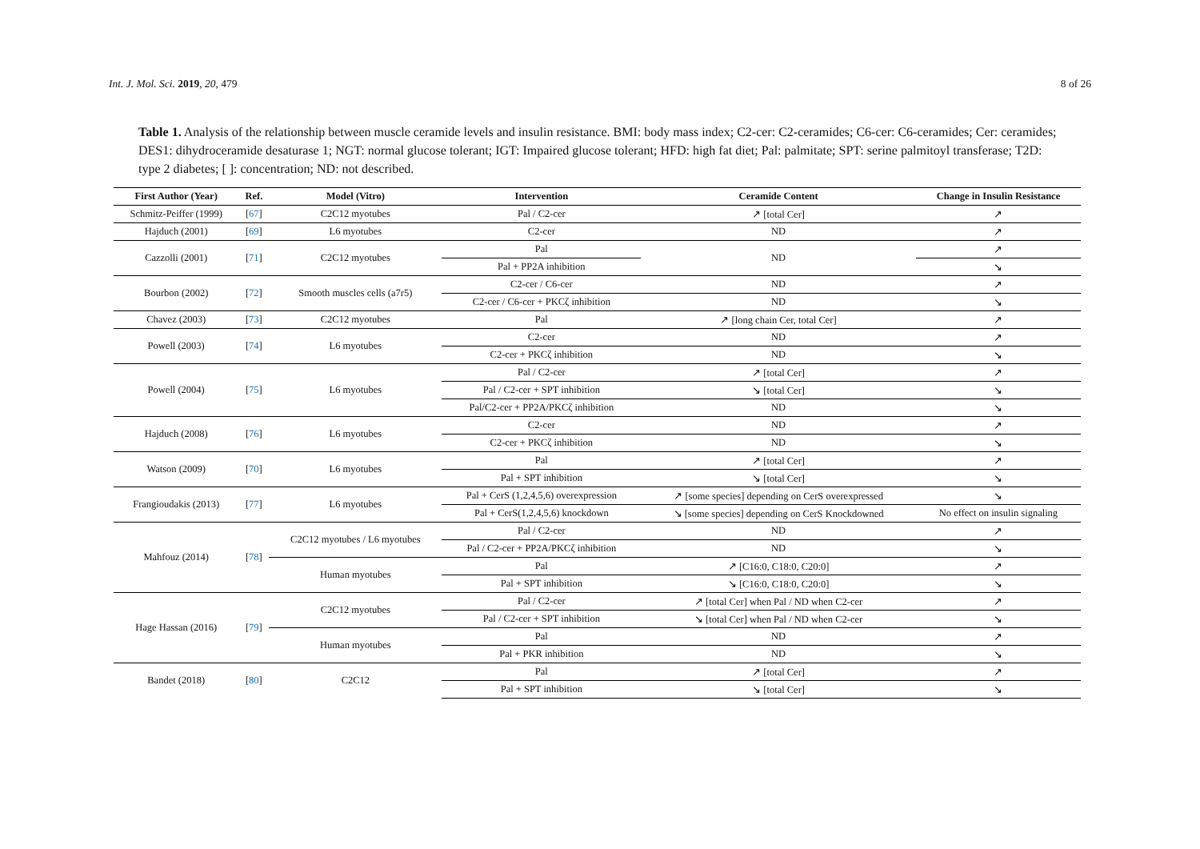Int. J. Mol. Sci. 2019, 20, 479 8 of 26
Table 1. Analysis of the relationship between muscle ceramide levels and insulin resistance. BMI: body mass index; C2-cer: C2-ceramides; C6-cer: C6-ceramides; Cer: ceramides; DES1: dihydroceramide desaturase 1; NGT: normal glucose tolerant; IGT: Impaired glucose tolerant; HFD: high fat diet; Pal: palmitate; SPT: serine palmitoyl transferase; T2D: type 2 diabetes; [ ]: concentration; ND: not described.
| First Author (Year) | Ref. | Model (Vitro) | Intervention | Ceramide Content | Change in Insulin Resistance |
| --- | --- | --- | --- | --- | --- |
| Schmitz-Peiffer (1999) | [ 67 ] | C2C12 myotubes | Pal / C2-cer | ↗ [total Cer] | ↗ |
| Hajduch (2001) | [ 69 ] | L6 myotubes | C2-cer | ND | ↗ |
| Cazzolli (2001) | [ 71 ] | C2C12 myotubes | Pal | ND | ↗ |
| | | | Pal + PP2A inhibition | | ↘ |
| Bourbon (2002) | [ 72 ] | Smooth muscles cells (a7r5) | C2-cer / C6-cer | ND | ↗ |
| | | | C2-cer / C6-cer + PKCζ inhibition | ND | ↘ |
| Chavez (2003) | [ 73 ] | C2C12 myotubes | Pal | ↗ [long chain Cer, total Cer] | ↗ |
| Powell (2003) | [ 74 ] | L6 myotubes | C2-cer | ND | ↗ |
| | | | C2-cer + PKCζ inhibition | ND | ↘ |
| Powell (2004) | [ 75 ] | L6 myotubes | Pal / C2-cer | ↗ [total Cer] | ↗ |
| | | | Pal / C2-cer + SPT inhibition | ↘ [total Cer] | ↘ |
| | | | Pal/C2-cer + PP2A/PKCζ inhibition | ND | ↘ |
| Hajduch (2008) | [ 76 ] | L6 myotubes | C2-cer | ND | ↗ |
| | | | C2-cer + PKCζ inhibition | ND | ↘ |
| Watson (2009) | [ 70 ] | L6 myotubes | Pal | ↗ [total Cer] | ↗ |
| | | | Pal + SPT inhibition | ↘ [total Cer] | ↘ |
| Frangioudakis (2013) | [ 77 ] | L6 myotubes | Pal + CerS (1,2,4,5,6) overexpression | ↗ [some species] depending on CerS overexpressed | ↘ |
| | | | Pal + CerS(1,2,4,5,6) knockdown | ↘ [some species] depending on CerS Knockdowned | No effect on insulin signaling |
| Mahfouz (2014) | [ 78 ] | C2C12 myotubes / L6 myotubes | Pal / C2-cer | ND | ↗ |
| | | | Pal / C2-cer + PP2A/PKCζ inhibition | ND | ↘ |
| | | Human myotubes | Pal | ↗ [C16:0, C18:0, C20:0] | ↗ |
| | | | Pal + SPT inhibition | ↘ [C16:0, C18:0, C20:0] | ↘ |
| Hage Hassan (2016) | [ 79 ] | C2C12 myotubes | Pal / C2-cer | ↗ [total Cer] when Pal / ND when C2-cer | ↗ |
| | | | Pal / C2-cer + SPT inhibition | ↘ [total Cer] when Pal / ND when C2-cer | ↘ |
| | | Human myotubes | Pal | ND | ↗ |
| | | | Pal + PKR inhibition | ND | ↘ |
| Bandet (2018) | [ 80 ] | C2C12 | Pal | ↗ [total Cer] | ↗ |
| | | | Pal + SPT inhibition | ↘ [total Cer] | ↘ |